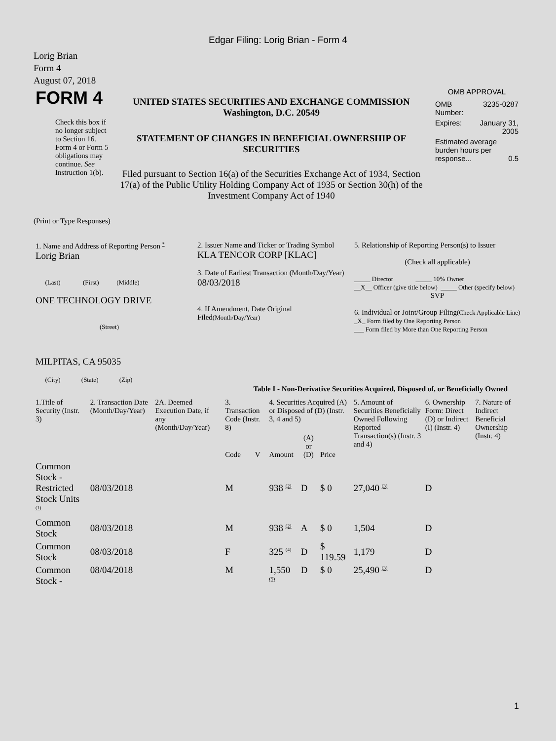Edgar Filing: Lorig Brian - Form 4
Lorig Brian
Form 4
August 07, 2018
| FORM 4 Check this box if no longer subject to Section 16. Form 4 or Form 5 obligations may continue. See Instruction 1(b). | UNITED STATES SECURITIES AND EXCHANGE COMMISSION Washington, D.C. 20549 STATEMENT OF CHANGES IN BENEFICIAL OWNERSHIP OF SECURITIES Filed pursuant to Section 16(a) of the Securities Exchange Act of 1934, Section 17(a) of the Public Utility Holding Company Act of 1935 or Section 30(h) of the Investment Company Act of 1940 | OMB APPROVAL / OMB Number: / 3235-0287 / / Expires: / January 31, 2005 / / Estimated average burden hours per response... 0.5 / / |
(Print or Type Responses)
| 1. Name and Address of Reporting Person <sup>*</sup> Lorig Brian (Last) (First) (Middle) ONE TECHNOLOGY DRIVE (Street) MILPITAS, CA 95035 (City) (State) (Zip) | 2. Issuer Name and Ticker or Trading Symbol KLA TENCOR CORP [KLAC] 3. Date of Earliest Transaction (Month/Day/Year) 08/03/2018 4. If Amendment, Date Original Filed (Month/Day/Year) | 5. Relationship of Reporting Person(s) to Issuer (Check all applicable) _____ Director _____ 10% Owner __X__ Officer (give title below) _____ Other (specify below) SVP 6. Individual or Joint/Group Filing (Check Applicable Line) _X_ Form filed by One Reporting Person ___ Form filed by More than One Reporting Person |
Table I - Non-Derivative Securities Acquired, Disposed of, or Beneficially Owned
| 1.Title of Security (Instr. 3) | 2. Transaction Date (Month/Day/Year) | 2A. Deemed Execution Date, if any (Month/Day/Year) | 3. Transaction Code (Instr. 8) | | 4. Securities Acquired (A) or Disposed of (D) (Instr. 3, 4 and 5) | | | 5. Amount of Securities Beneficially Owned Following Reported Transaction(s) (Instr. 3 and 4) | 6. Ownership Form: Direct (D) or Indirect (I) (Instr. 4) | 7. Nature of Indirect Beneficial Ownership (Instr. 4) |
| --- | --- | --- | --- | --- | --- | --- | --- | --- | --- | --- |
| | | | Code | V | Amount | (A) or (D) | Price | | | |
| Common Stock - Restricted Stock Units <sup>(1)</sup> | 08/03/2018 | | M | | 938 <sup>(2)</sup> | D | $ 0 | 27,040 <sup>(3)</sup> | D | |
| Common Stock | 08/03/2018 | | M | | 938 <sup>(2)</sup> | A | $ 0 | 1,504 | D | |
| Common Stock | 08/03/2018 | | F | | 325 <sup>(4)</sup> | D | $ 119.59 | 1,179 | D | |
| Common Stock - | 08/04/2018 | | M | | 1,550 <sup>(5)</sup> | D | $ 0 | 25,490 <sup>(3)</sup> | D | |
1